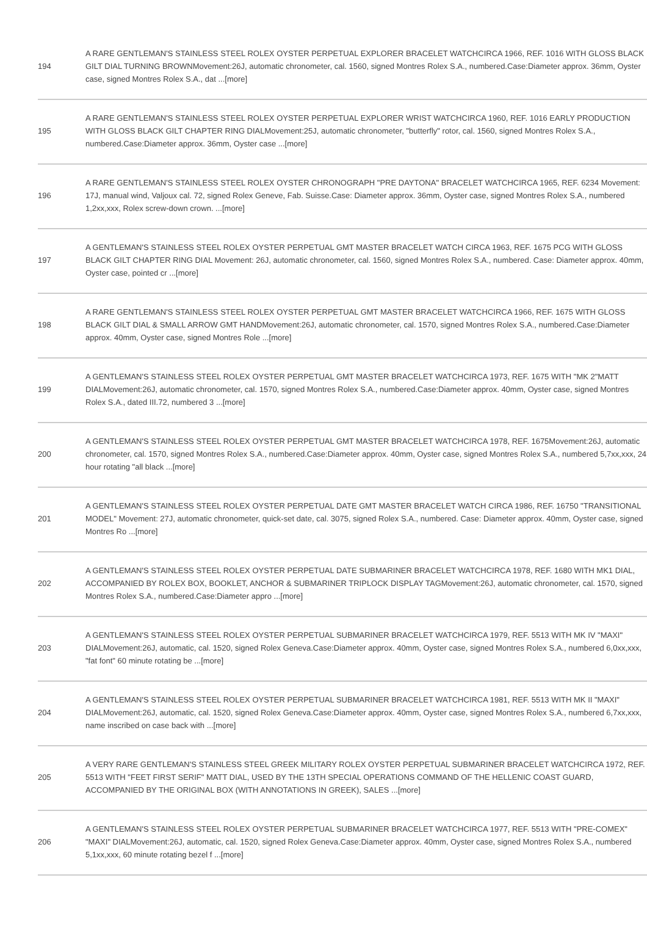| 194 | A RARE GENTLEMAN'S STAINLESS STEEL ROLEX OYSTER PERPETUAL EXPLORER BRACELET WATCHCIRCA 1966, REF. 1016 WITH GLOSS BLACK GILT DIAL TURNING BROWNMovement:26J, automatic chronometer, cal. 1560, signed Montres Rolex S.A., numbered.Case:Diameter approx. 36mm, Oyster case, signed Montres Rolex S.A., dat ...[more] |
| 195 | A RARE GENTLEMAN'S STAINLESS STEEL ROLEX OYSTER PERPETUAL EXPLORER WRIST WATCHCIRCA 1960, REF. 1016 EARLY PRODUCTION WITH GLOSS BLACK GILT CHAPTER RING DIALMovement:25J, automatic chronometer, "butterfly" rotor, cal. 1560, signed Montres Rolex S.A., numbered.Case:Diameter approx. 36mm, Oyster case ...[more] |
| 196 | A RARE GENTLEMAN'S STAINLESS STEEL ROLEX OYSTER CHRONOGRAPH "PRE DAYTONA" BRACELET WATCHCIRCA 1965, REF. 6234 Movement: 17J, manual wind, Valjoux cal. 72, signed Rolex Geneve, Fab. Suisse.Case: Diameter approx. 36mm, Oyster case, signed Montres Rolex S.A., numbered 1,2xx,xxx, Rolex screw-down crown. ...[more] |
| 197 | A GENTLEMAN'S STAINLESS STEEL ROLEX OYSTER PERPETUAL GMT MASTER BRACELET WATCH CIRCA 1963, REF. 1675 PCG WITH GLOSS BLACK GILT CHAPTER RING DIAL Movement: 26J, automatic chronometer, cal. 1560, signed Montres Rolex S.A., numbered. Case: Diameter approx. 40mm, Oyster case, pointed cr ...[more] |
| 198 | A RARE GENTLEMAN'S STAINLESS STEEL ROLEX OYSTER PERPETUAL GMT MASTER BRACELET WATCHCIRCA 1966, REF. 1675 WITH GLOSS BLACK GILT DIAL & SMALL ARROW GMT HANDMovement:26J, automatic chronometer, cal. 1570, signed Montres Rolex S.A., numbered.Case:Diameter approx. 40mm, Oyster case, signed Montres Role ...[more] |
| 199 | A GENTLEMAN'S STAINLESS STEEL ROLEX OYSTER PERPETUAL GMT MASTER BRACELET WATCHCIRCA 1973, REF. 1675 WITH "MK 2"MATT DIALMovement:26J, automatic chronometer, cal. 1570, signed Montres Rolex S.A., numbered.Case:Diameter approx. 40mm, Oyster case, signed Montres Rolex S.A., dated III.72, numbered 3 ...[more] |
| 200 | A GENTLEMAN'S STAINLESS STEEL ROLEX OYSTER PERPETUAL GMT MASTER BRACELET WATCHCIRCA 1978, REF. 1675Movement:26J, automatic chronometer, cal. 1570, signed Montres Rolex S.A., numbered.Case:Diameter approx. 40mm, Oyster case, signed Montres Rolex S.A., numbered 5,7xx,xxx, 24 hour rotating "all black ...[more] |
| 201 | A GENTLEMAN'S STAINLESS STEEL ROLEX OYSTER PERPETUAL DATE GMT MASTER BRACELET WATCH CIRCA 1986, REF. 16750 "TRANSITIONAL MODEL" Movement: 27J, automatic chronometer, quick-set date, cal. 3075, signed Rolex S.A., numbered. Case: Diameter approx. 40mm, Oyster case, signed Montres Ro ...[more] |
| 202 | A GENTLEMAN'S STAINLESS STEEL ROLEX OYSTER PERPETUAL DATE SUBMARINER BRACELET WATCHCIRCA 1978, REF. 1680 WITH MK1 DIAL, ACCOMPANIED BY ROLEX BOX, BOOKLET, ANCHOR & SUBMARINER TRIPLOCK DISPLAY TAGMovement:26J, automatic chronometer, cal. 1570, signed Montres Rolex S.A., numbered.Case:Diameter appro ...[more] |
| 203 | A GENTLEMAN'S STAINLESS STEEL ROLEX OYSTER PERPETUAL SUBMARINER BRACELET WATCHCIRCA 1979, REF. 5513 WITH MK IV "MAXI" DIALMovement:26J, automatic, cal. 1520, signed Rolex Geneva.Case:Diameter approx. 40mm, Oyster case, signed Montres Rolex S.A., numbered 6,0xx,xxx, "fat font" 60 minute rotating be ...[more] |
| 204 | A GENTLEMAN'S STAINLESS STEEL ROLEX OYSTER PERPETUAL SUBMARINER BRACELET WATCHCIRCA 1981, REF. 5513 WITH MK II "MAXI" DIALMovement:26J, automatic, cal. 1520, signed Rolex Geneva.Case:Diameter approx. 40mm, Oyster case, signed Montres Rolex S.A., numbered 6,7xx,xxx, name inscribed on case back with ...[more] |
| 205 | A VERY RARE GENTLEMAN'S STAINLESS STEEL GREEK MILITARY ROLEX OYSTER PERPETUAL SUBMARINER BRACELET WATCHCIRCA 1972, REF. 5513 WITH "FEET FIRST SERIF" MATT DIAL, USED BY THE 13TH SPECIAL OPERATIONS COMMAND OF THE HELLENIC COAST GUARD, ACCOMPANIED BY THE ORIGINAL BOX (WITH ANNOTATIONS IN GREEK), SALES ...[more] |
| 206 | A GENTLEMAN'S STAINLESS STEEL ROLEX OYSTER PERPETUAL SUBMARINER BRACELET WATCHCIRCA 1977, REF. 5513 WITH "PRE-COMEX" "MAXI" DIALMovement:26J, automatic, cal. 1520, signed Rolex Geneva.Case:Diameter approx. 40mm, Oyster case, signed Montres Rolex S.A., numbered 5,1xx,xxx, 60 minute rotating bezel f ...[more] |